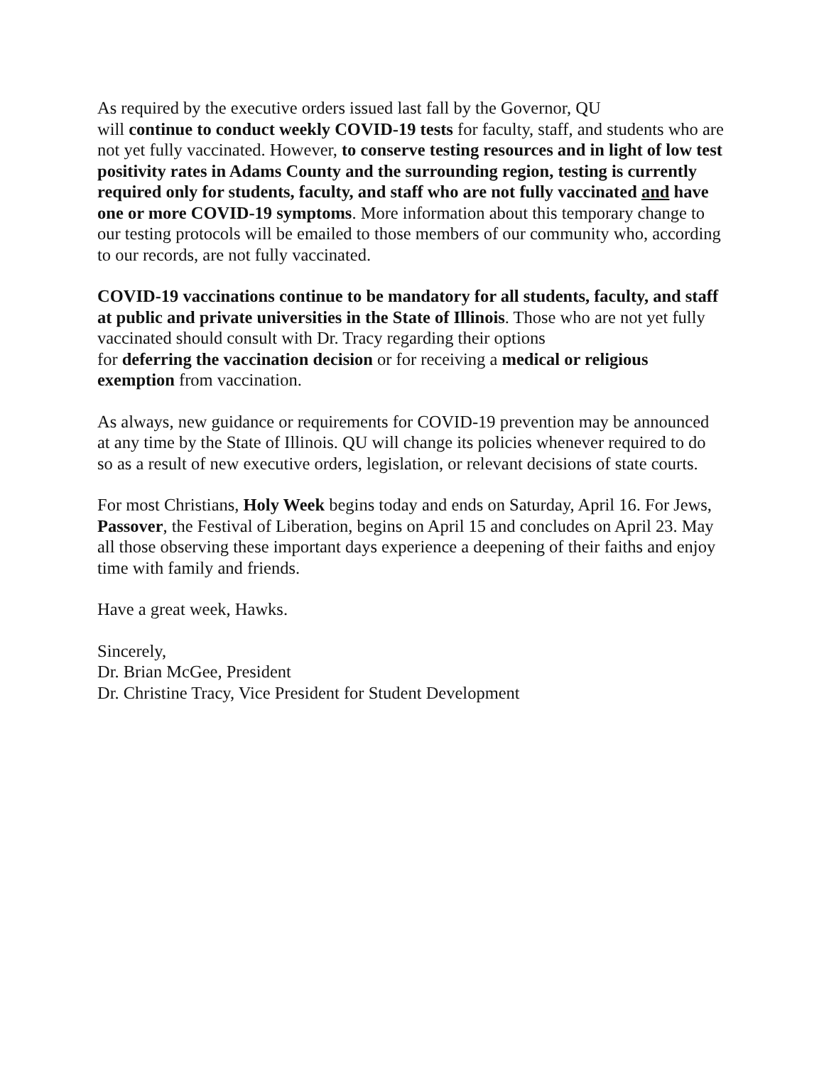As required by the executive orders issued last fall by the Governor, QU
will continue to conduct weekly COVID-19 tests for faculty, staff, and students who are not yet fully vaccinated. However, to conserve testing resources and in light of low test positivity rates in Adams County and the surrounding region, testing is currently required only for students, faculty, and staff who are not fully vaccinated and have one or more COVID-19 symptoms. More information about this temporary change to our testing protocols will be emailed to those members of our community who, according to our records, are not fully vaccinated.
COVID-19 vaccinations continue to be mandatory for all students, faculty, and staff at public and private universities in the State of Illinois. Those who are not yet fully vaccinated should consult with Dr. Tracy regarding their options
for deferring the vaccination decision or for receiving a medical or religious exemption from vaccination.
As always, new guidance or requirements for COVID-19 prevention may be announced at any time by the State of Illinois. QU will change its policies whenever required to do so as a result of new executive orders, legislation, or relevant decisions of state courts.
For most Christians, Holy Week begins today and ends on Saturday, April 16. For Jews, Passover, the Festival of Liberation, begins on April 15 and concludes on April 23. May all those observing these important days experience a deepening of their faiths and enjoy time with family and friends.
Have a great week, Hawks.
Sincerely,
Dr. Brian McGee, President
Dr. Christine Tracy, Vice President for Student Development